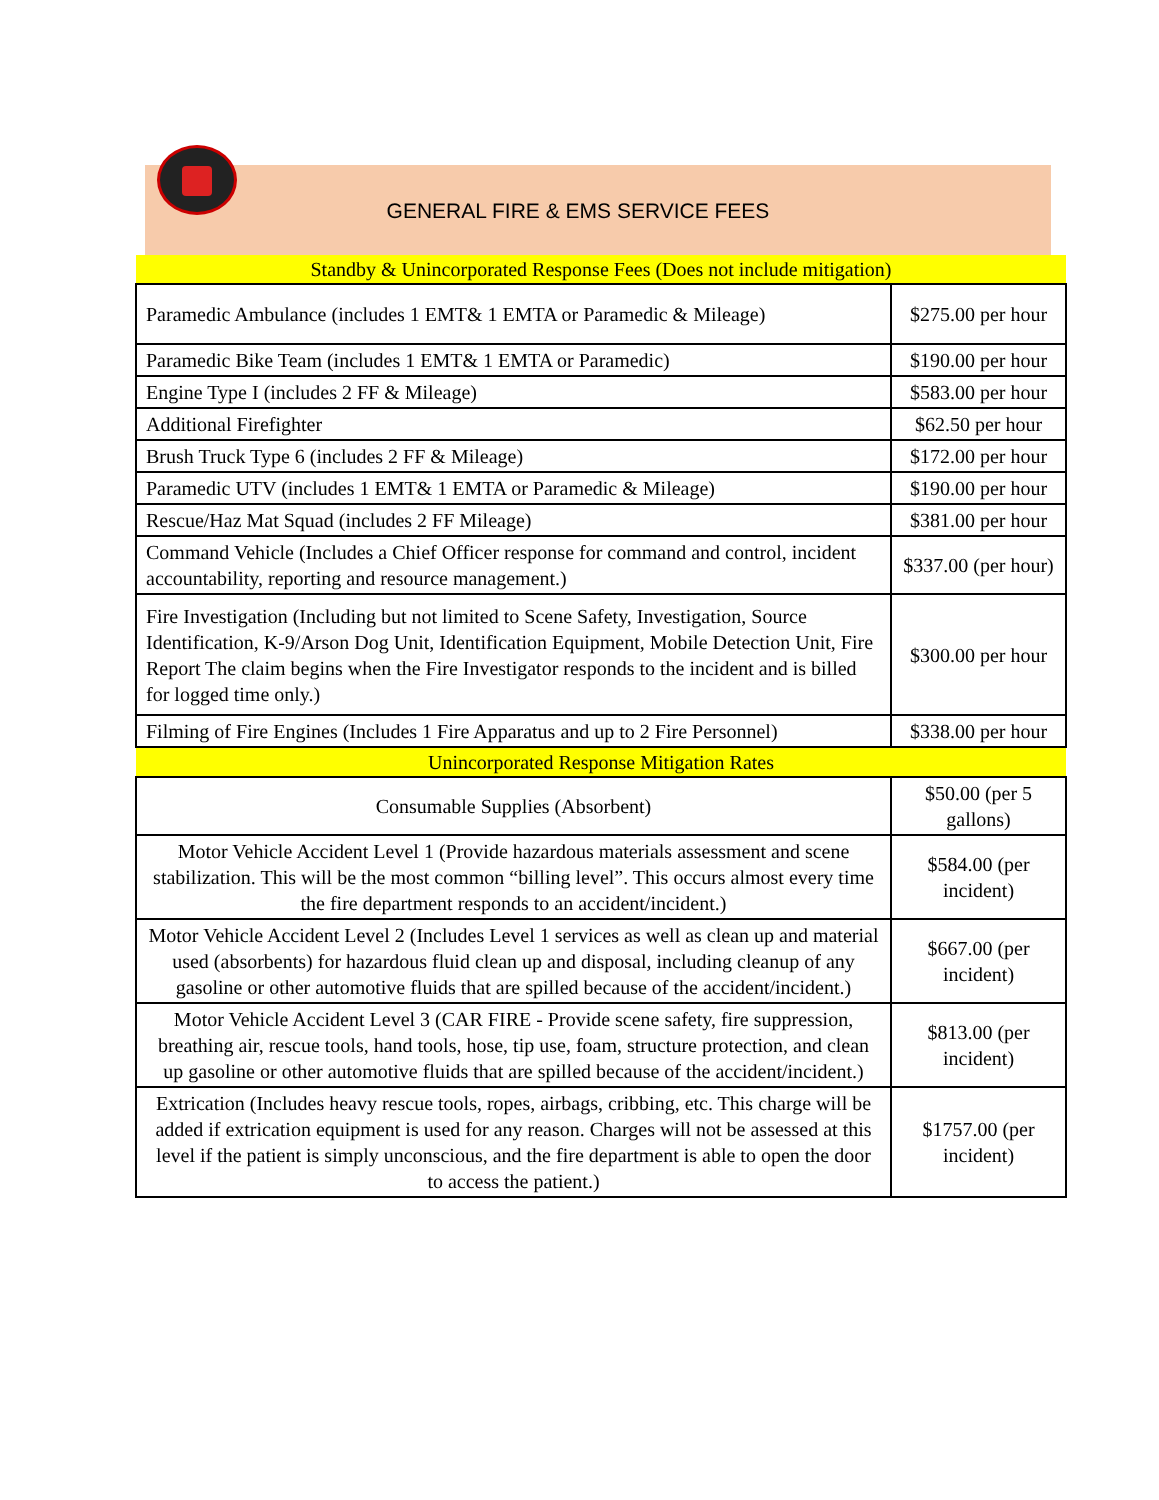GENERAL FIRE & EMS SERVICE FEES
| Standby & Unincorporated Response Fees (Does not include mitigation) | |
| Paramedic Ambulance (includes 1 EMT& 1 EMTA or Paramedic & Mileage) | $275.00 per hour |
| Paramedic Bike Team (includes 1 EMT& 1 EMTA or Paramedic) | $190.00 per hour |
| Engine Type I (includes 2 FF & Mileage) | $583.00 per hour |
| Additional Firefighter | $62.50 per hour |
| Brush Truck Type 6 (includes 2 FF & Mileage) | $172.00 per hour |
| Paramedic UTV (includes 1 EMT& 1 EMTA or Paramedic & Mileage) | $190.00 per hour |
| Rescue/Haz Mat Squad (includes 2 FF Mileage) | $381.00 per hour |
| Command Vehicle (Includes a Chief Officer response for command and control, incident accountability, reporting and resource management.) | $337.00 (per hour) |
| Fire Investigation (Including but not limited to Scene Safety, Investigation, Source Identification, K-9/Arson Dog Unit, Identification Equipment, Mobile Detection Unit, Fire Report The claim begins when the Fire Investigator responds to the incident and is billed for logged time only.) | $300.00 per hour |
| Filming of Fire Engines (Includes 1 Fire Apparatus and up to 2 Fire Personnel) | $338.00 per hour |
| Unincorporated Response Mitigation Rates | |
| Consumable Supplies (Absorbent) | $50.00 (per 5 gallons) |
| Motor Vehicle Accident Level 1 (Provide hazardous materials assessment and scene stabilization. This will be the most common “billing level”. This occurs almost every time the fire department responds to an accident/incident.) | $584.00 (per incident) |
| Motor Vehicle Accident Level 2 (Includes Level 1 services as well as clean up and material used (absorbents) for hazardous fluid clean up and disposal, including cleanup of any gasoline or other automotive fluids that are spilled because of the accident/incident.) | $667.00 (per incident) |
| Motor Vehicle Accident Level 3 (CAR FIRE - Provide scene safety, fire suppression, breathing air, rescue tools, hand tools, hose, tip use, foam, structure protection, and clean up gasoline or other automotive fluids that are spilled because of the accident/incident.) | $813.00 (per incident) |
| Extrication (Includes heavy rescue tools, ropes, airbags, cribbing, etc. This charge will be added if extrication equipment is used for any reason. Charges will not be assessed at this level if the patient is simply unconscious, and the fire department is able to open the door to access the patient.) | $1757.00 (per incident) |